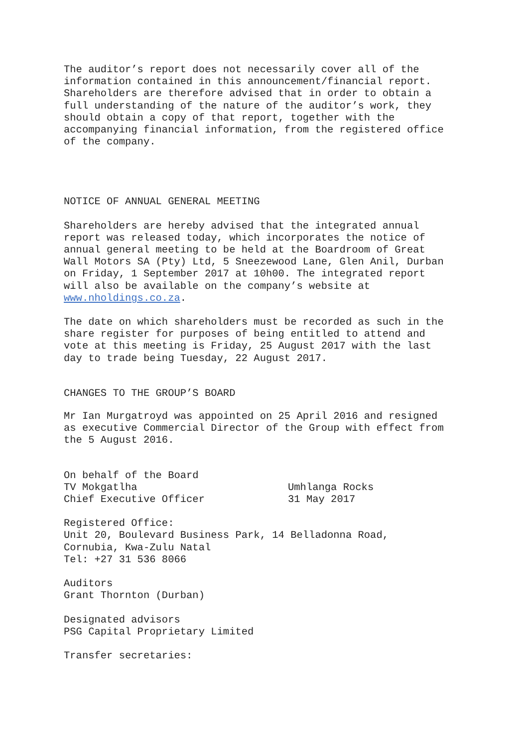The auditor’s report does not necessarily cover all of the
information contained in this announcement/financial report.
Shareholders are therefore advised that in order to obtain a
full understanding of the nature of the auditor’s work, they
should obtain a copy of that report, together with the
accompanying financial information, from the registered office
of the company.
NOTICE OF ANNUAL GENERAL MEETING
Shareholders are hereby advised that the integrated annual
report was released today, which incorporates the notice of
annual general meeting to be held at the Boardroom of Great
Wall Motors SA (Pty) Ltd, 5 Sneezewood Lane, Glen Anil, Durban
on Friday, 1 September 2017 at 10h00. The integrated report
will also be available on the company’s website at
www.nholdings.co.za.
The date on which shareholders must be recorded as such in the
share register for purposes of being entitled to attend and
vote at this meeting is Friday, 25 August 2017 with the last
day to trade being Tuesday, 22 August 2017.
CHANGES TO THE GROUP’S BOARD
Mr Ian Murgatroyd was appointed on 25 April 2016 and resigned
as executive Commercial Director of the Group with effect from
the 5 August 2016.
On behalf of the Board
TV Mokgatlha Umhlanga Rocks
Chief Executive Officer 31 May 2017
Registered Office:
Unit 20, Boulevard Business Park, 14 Belladonna Road,
Cornubia, Kwa-Zulu Natal
Tel: +27 31 536 8066
Auditors
Grant Thornton (Durban)
Designated advisors
PSG Capital Proprietary Limited
Transfer secretaries: